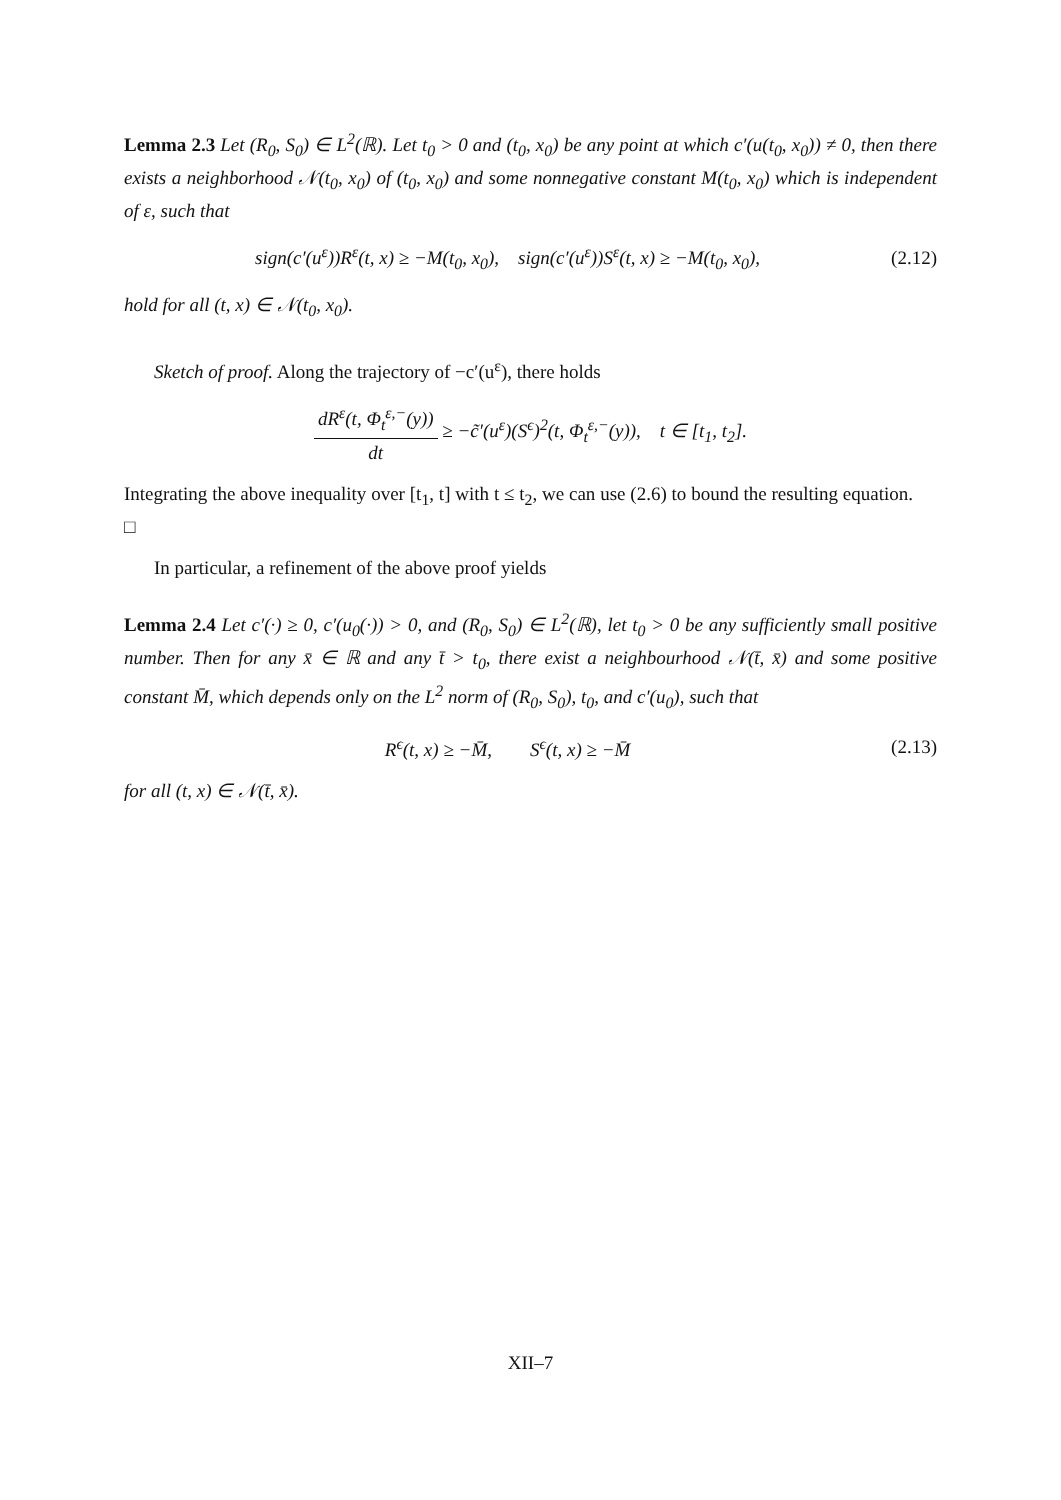Lemma 2.3 Let (R<sub>0</sub>, S<sub>0</sub>) ∈ L<sup>2</sup>(ℝ). Let t<sub>0</sub> > 0 and (t<sub>0</sub>, x<sub>0</sub>) be any point at which c′(u(t<sub>0</sub>, x<sub>0</sub>)) ≠ 0, then there exists a neighborhood 𝒩(t<sub>0</sub>, x<sub>0</sub>) of (t<sub>0</sub>, x<sub>0</sub>) and some nonnegative constant M(t<sub>0</sub>, x<sub>0</sub>) which is independent of ε, such that
sign(c′(u<sup>ε</sup>))R<sup>ε</sup>(t, x) ≥ −M(t<sub>0</sub>, x<sub>0</sub>), sign(c′(u<sup>ε</sup>))S<sup>ε</sup>(t, x) ≥ −M(t<sub>0</sub>, x<sub>0</sub>), (2.12)
hold for all (t, x) ∈ 𝒩(t<sub>0</sub>, x<sub>0</sub>).
Sketch of proof. Along the trajectory of −c′(u<sup>ε</sup>), there holds
dR<sup>ε</sup>(t, Φ<sub>t</sub><sup>ε,−</sup>(y)) dt ≥ −c̃′(u<sup>ε</sup>)(S<sup>ϵ</sup>)<sup>2</sup>(t, Φ<sub>t</sub><sup>ε,−</sup>(y)), t ∈ [t<sub>1</sub>, t<sub>2</sub>].
Integrating the above inequality over [t<sub>1</sub>, t] with t ≤ t<sub>2</sub>, we can use (2.6) to bound the resulting equation. □
In particular, a refinement of the above proof yields
Lemma 2.4 Let c′(·) ≥ 0, c′(u<sub>0</sub>(·)) > 0, and (R<sub>0</sub>, S<sub>0</sub>) ∈ L<sup>2</sup>(ℝ), let t<sub>0</sub> > 0 be any sufficiently small positive number. Then for any x̄ ∈ ℝ and any t̄ > t<sub>0</sub>, there exist a neighbourhood 𝒩(t̄, x̄) and some positive constant M̄, which depends only on the L<sup>2</sup> norm of (R<sub>0</sub>, S<sub>0</sub>), t<sub>0</sub>, and c′(u<sub>0</sub>), such that
R<sup>ϵ</sup>(t, x) ≥ −M̄, S<sup>ϵ</sup>(t, x) ≥ −M̄ (2.13)
for all (t, x) ∈ 𝒩(t̄, x̄).
XII–7